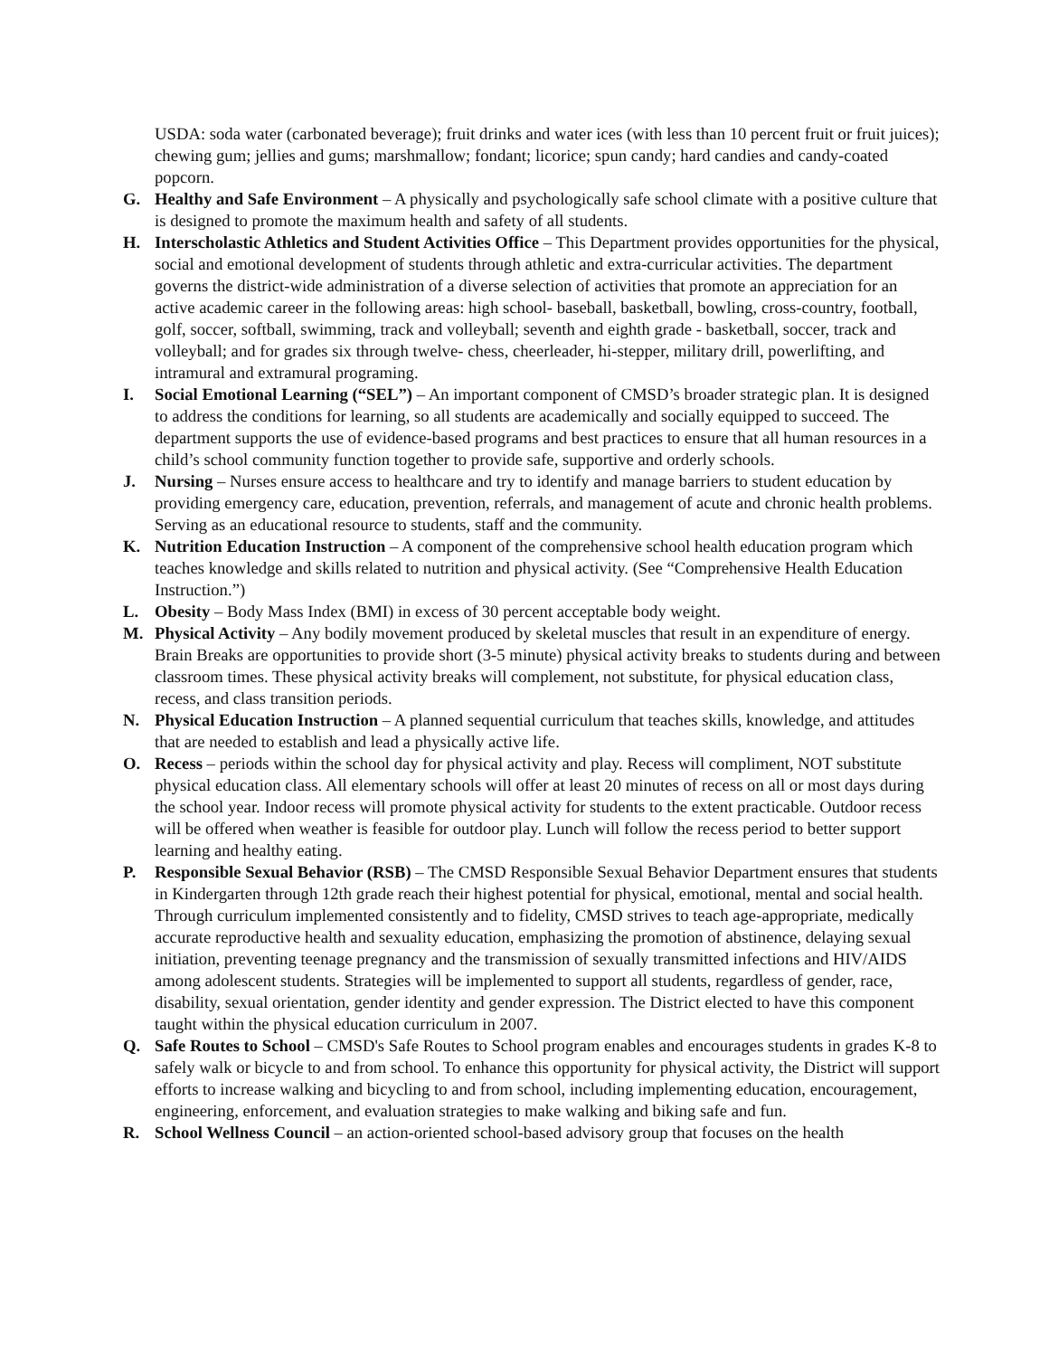USDA: soda water (carbonated beverage); fruit drinks and water ices (with less than 10 percent fruit or fruit juices); chewing gum; jellies and gums; marshmallow; fondant; licorice; spun candy; hard candies and candy-coated popcorn.
G. Healthy and Safe Environment – A physically and psychologically safe school climate with a positive culture that is designed to promote the maximum health and safety of all students.
H. Interscholastic Athletics and Student Activities Office – This Department provides opportunities for the physical, social and emotional development of students through athletic and extra-curricular activities. The department governs the district-wide administration of a diverse selection of activities that promote an appreciation for an active academic career in the following areas: high school- baseball, basketball, bowling, cross-country, football, golf, soccer, softball, swimming, track and volleyball; seventh and eighth grade - basketball, soccer, track and volleyball; and for grades six through twelve- chess, cheerleader, hi-stepper, military drill, powerlifting, and intramural and extramural programing.
I. Social Emotional Learning (“SEL”) – An important component of CMSD’s broader strategic plan. It is designed to address the conditions for learning, so all students are academically and socially equipped to succeed. The department supports the use of evidence-based programs and best practices to ensure that all human resources in a child’s school community function together to provide safe, supportive and orderly schools.
J. Nursing – Nurses ensure access to healthcare and try to identify and manage barriers to student education by providing emergency care, education, prevention, referrals, and management of acute and chronic health problems. Serving as an educational resource to students, staff and the community.
K. Nutrition Education Instruction – A component of the comprehensive school health education program which teaches knowledge and skills related to nutrition and physical activity. (See “Comprehensive Health Education Instruction.”)
L. Obesity – Body Mass Index (BMI) in excess of 30 percent acceptable body weight.
M. Physical Activity – Any bodily movement produced by skeletal muscles that result in an expenditure of energy. Brain Breaks are opportunities to provide short (3-5 minute) physical activity breaks to students during and between classroom times. These physical activity breaks will complement, not substitute, for physical education class, recess, and class transition periods.
N. Physical Education Instruction – A planned sequential curriculum that teaches skills, knowledge, and attitudes that are needed to establish and lead a physically active life.
O. Recess – periods within the school day for physical activity and play. Recess will compliment, NOT substitute physical education class. All elementary schools will offer at least 20 minutes of recess on all or most days during the school year. Indoor recess will promote physical activity for students to the extent practicable. Outdoor recess will be offered when weather is feasible for outdoor play. Lunch will follow the recess period to better support learning and healthy eating.
P. Responsible Sexual Behavior (RSB) – The CMSD Responsible Sexual Behavior Department ensures that students in Kindergarten through 12th grade reach their highest potential for physical, emotional, mental and social health. Through curriculum implemented consistently and to fidelity, CMSD strives to teach age-appropriate, medically accurate reproductive health and sexuality education, emphasizing the promotion of abstinence, delaying sexual initiation, preventing teenage pregnancy and the transmission of sexually transmitted infections and HIV/AIDS among adolescent students. Strategies will be implemented to support all students, regardless of gender, race, disability, sexual orientation, gender identity and gender expression. The District elected to have this component taught within the physical education curriculum in 2007.
Q. Safe Routes to School – CMSD's Safe Routes to School program enables and encourages students in grades K-8 to safely walk or bicycle to and from school. To enhance this opportunity for physical activity, the District will support efforts to increase walking and bicycling to and from school, including implementing education, encouragement, engineering, enforcement, and evaluation strategies to make walking and biking safe and fun.
R. School Wellness Council – an action-oriented school-based advisory group that focuses on the health